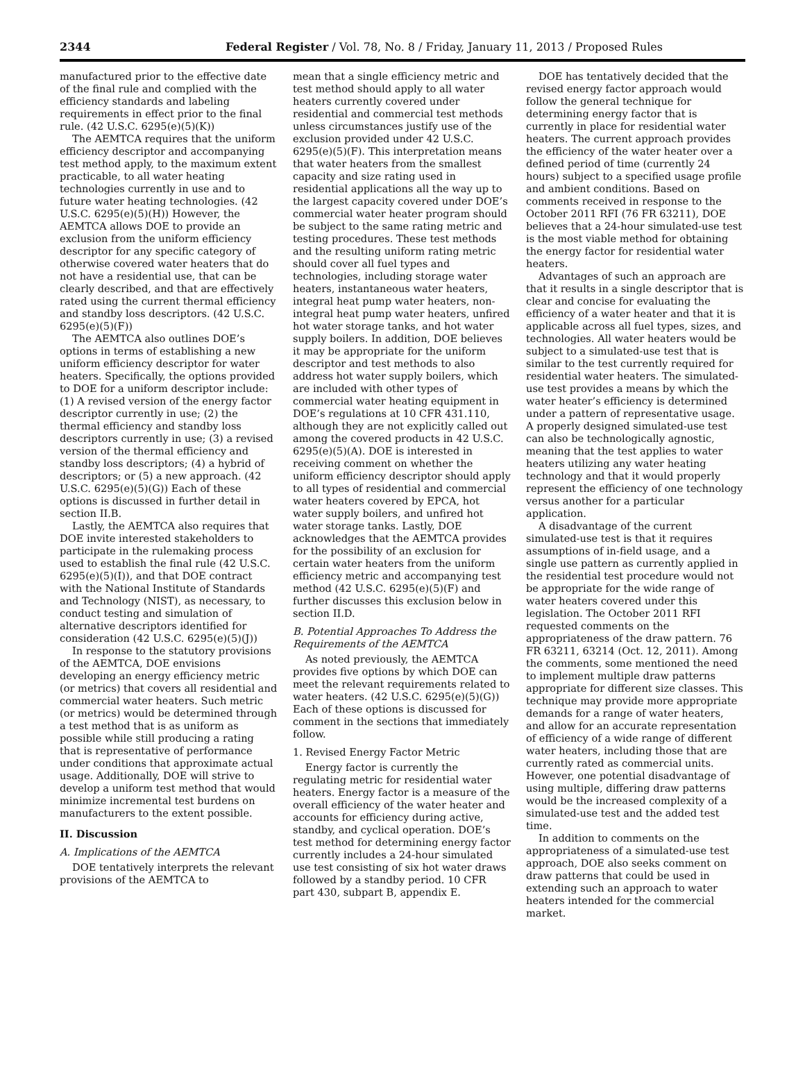2344 Federal Register / Vol. 78, No. 8 / Friday, January 11, 2013 / Proposed Rules
manufactured prior to the effective date of the final rule and complied with the efficiency standards and labeling requirements in effect prior to the final rule. (42 U.S.C. 6295(e)(5)(K))
The AEMTCA requires that the uniform efficiency descriptor and accompanying test method apply, to the maximum extent practicable, to all water heating technologies currently in use and to future water heating technologies. (42 U.S.C. 6295(e)(5)(H)) However, the AEMTCA allows DOE to provide an exclusion from the uniform efficiency descriptor for any specific category of otherwise covered water heaters that do not have a residential use, that can be clearly described, and that are effectively rated using the current thermal efficiency and standby loss descriptors. (42 U.S.C. 6295(e)(5)(F))
The AEMTCA also outlines DOE’s options in terms of establishing a new uniform efficiency descriptor for water heaters. Specifically, the options provided to DOE for a uniform descriptor include: (1) A revised version of the energy factor descriptor currently in use; (2) the thermal efficiency and standby loss descriptors currently in use; (3) a revised version of the thermal efficiency and standby loss descriptors; (4) a hybrid of descriptors; or (5) a new approach. (42 U.S.C. 6295(e)(5)(G)) Each of these options is discussed in further detail in section II.B.
Lastly, the AEMTCA also requires that DOE invite interested stakeholders to participate in the rulemaking process used to establish the final rule (42 U.S.C. 6295(e)(5)(I)), and that DOE contract with the National Institute of Standards and Technology (NIST), as necessary, to conduct testing and simulation of alternative descriptors identified for consideration (42 U.S.C. 6295(e)(5)(J))
In response to the statutory provisions of the AEMTCA, DOE envisions developing an energy efficiency metric (or metrics) that covers all residential and commercial water heaters. Such metric (or metrics) would be determined through a test method that is as uniform as possible while still producing a rating that is representative of performance under conditions that approximate actual usage. Additionally, DOE will strive to develop a uniform test method that would minimize incremental test burdens on manufacturers to the extent possible.
II. Discussion
A. Implications of the AEMTCA
DOE tentatively interprets the relevant provisions of the AEMTCA to
mean that a single efficiency metric and test method should apply to all water heaters currently covered under residential and commercial test methods unless circumstances justify use of the exclusion provided under 42 U.S.C. 6295(e)(5)(F). This interpretation means that water heaters from the smallest capacity and size rating used in residential applications all the way up to the largest capacity covered under DOE’s commercial water heater program should be subject to the same rating metric and testing procedures. These test methods and the resulting uniform rating metric should cover all fuel types and technologies, including storage water heaters, instantaneous water heaters, integral heat pump water heaters, non-integral heat pump water heaters, unfired hot water storage tanks, and hot water supply boilers. In addition, DOE believes it may be appropriate for the uniform descriptor and test methods to also address hot water supply boilers, which are included with other types of commercial water heating equipment in DOE’s regulations at 10 CFR 431.110, although they are not explicitly called out among the covered products in 42 U.S.C. 6295(e)(5)(A). DOE is interested in receiving comment on whether the uniform efficiency descriptor should apply to all types of residential and commercial water heaters covered by EPCA, hot water supply boilers, and unfired hot water storage tanks. Lastly, DOE acknowledges that the AEMTCA provides for the possibility of an exclusion for certain water heaters from the uniform efficiency metric and accompanying test method (42 U.S.C. 6295(e)(5)(F) and further discusses this exclusion below in section II.D.
B. Potential Approaches To Address the Requirements of the AEMTCA
As noted previously, the AEMTCA provides five options by which DOE can meet the relevant requirements related to water heaters. (42 U.S.C. 6295(e)(5)(G)) Each of these options is discussed for comment in the sections that immediately follow.
1. Revised Energy Factor Metric
Energy factor is currently the regulating metric for residential water heaters. Energy factor is a measure of the overall efficiency of the water heater and accounts for efficiency during active, standby, and cyclical operation. DOE’s test method for determining energy factor currently includes a 24-hour simulated use test consisting of six hot water draws followed by a standby period. 10 CFR part 430, subpart B, appendix E.
DOE has tentatively decided that the revised energy factor approach would follow the general technique for determining energy factor that is currently in place for residential water heaters. The current approach provides the efficiency of the water heater over a defined period of time (currently 24 hours) subject to a specified usage profile and ambient conditions. Based on comments received in response to the October 2011 RFI (76 FR 63211), DOE believes that a 24-hour simulated-use test is the most viable method for obtaining the energy factor for residential water heaters.
Advantages of such an approach are that it results in a single descriptor that is clear and concise for evaluating the efficiency of a water heater and that it is applicable across all fuel types, sizes, and technologies. All water heaters would be subject to a simulated-use test that is similar to the test currently required for residential water heaters. The simulated-use test provides a means by which the water heater’s efficiency is determined under a pattern of representative usage. A properly designed simulated-use test can also be technologically agnostic, meaning that the test applies to water heaters utilizing any water heating technology and that it would properly represent the efficiency of one technology versus another for a particular application.
A disadvantage of the current simulated-use test is that it requires assumptions of in-field usage, and a single use pattern as currently applied in the residential test procedure would not be appropriate for the wide range of water heaters covered under this legislation. The October 2011 RFI requested comments on the appropriateness of the draw pattern. 76 FR 63211, 63214 (Oct. 12, 2011). Among the comments, some mentioned the need to implement multiple draw patterns appropriate for different size classes. This technique may provide more appropriate demands for a range of water heaters, and allow for an accurate representation of efficiency of a wide range of different water heaters, including those that are currently rated as commercial units. However, one potential disadvantage of using multiple, differing draw patterns would be the increased complexity of a simulated-use test and the added test time.
In addition to comments on the appropriateness of a simulated-use test approach, DOE also seeks comment on draw patterns that could be used in extending such an approach to water heaters intended for the commercial market.